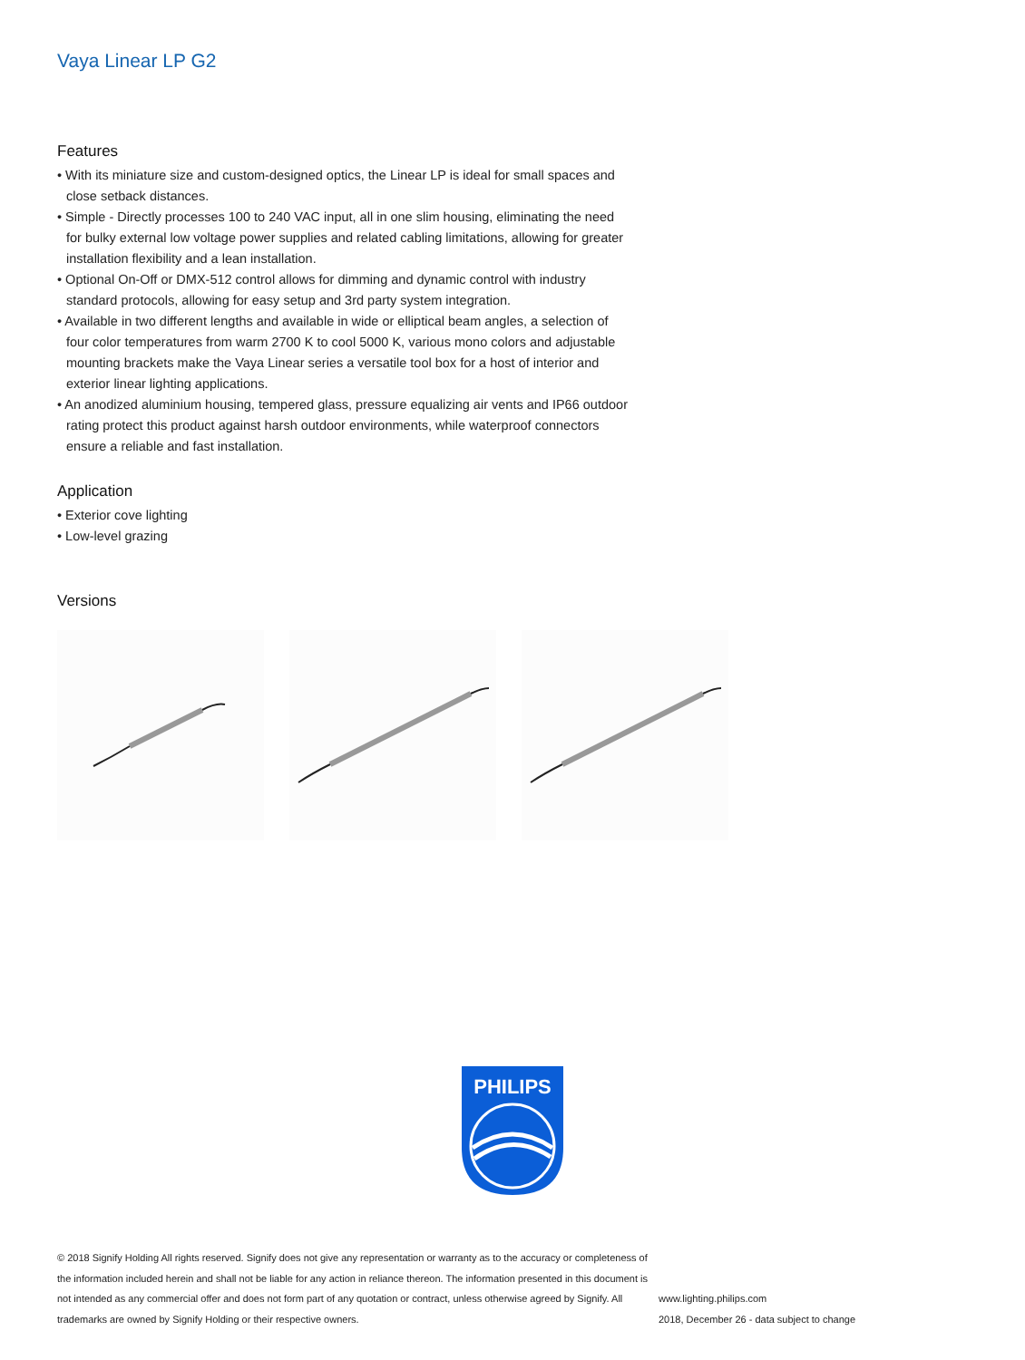Vaya Linear LP G2
Features
• With its miniature size and custom-designed optics, the Linear LP is ideal for small spaces and close setback distances.
• Simple - Directly processes 100 to 240 VAC input, all in one slim housing, eliminating the need for bulky external low voltage power supplies and related cabling limitations, allowing for greater installation flexibility and a lean installation.
• Optional On-Off or DMX-512 control allows for dimming and dynamic control with industry standard protocols, allowing for easy setup and 3rd party system integration.
• Available in two different lengths and available in wide or elliptical beam angles, a selection of four color temperatures from warm 2700 K to cool 5000 K, various mono colors and adjustable mounting brackets make the Vaya Linear series a versatile tool box for a host of interior and exterior linear lighting applications.
• An anodized aluminium housing, tempered glass, pressure equalizing air vents and IP66 outdoor rating protect this product against harsh outdoor environments, while waterproof connectors ensure a reliable and fast installation.
Application
• Exterior cove lighting
• Low-level grazing
Versions
PHILIPS
© 2018 Signify Holding All rights reserved. Signify does not give any representation or warranty as to the accuracy or completeness of the information included herein and shall not be liable for any action in reliance thereon. The information presented in this document is not intended as any commercial offer and does not form part of any quotation or contract, unless otherwise agreed by Signify. All trademarks are owned by Signify Holding or their respective owners.
www.lighting.philips.com
2018, December 26 - data subject to change